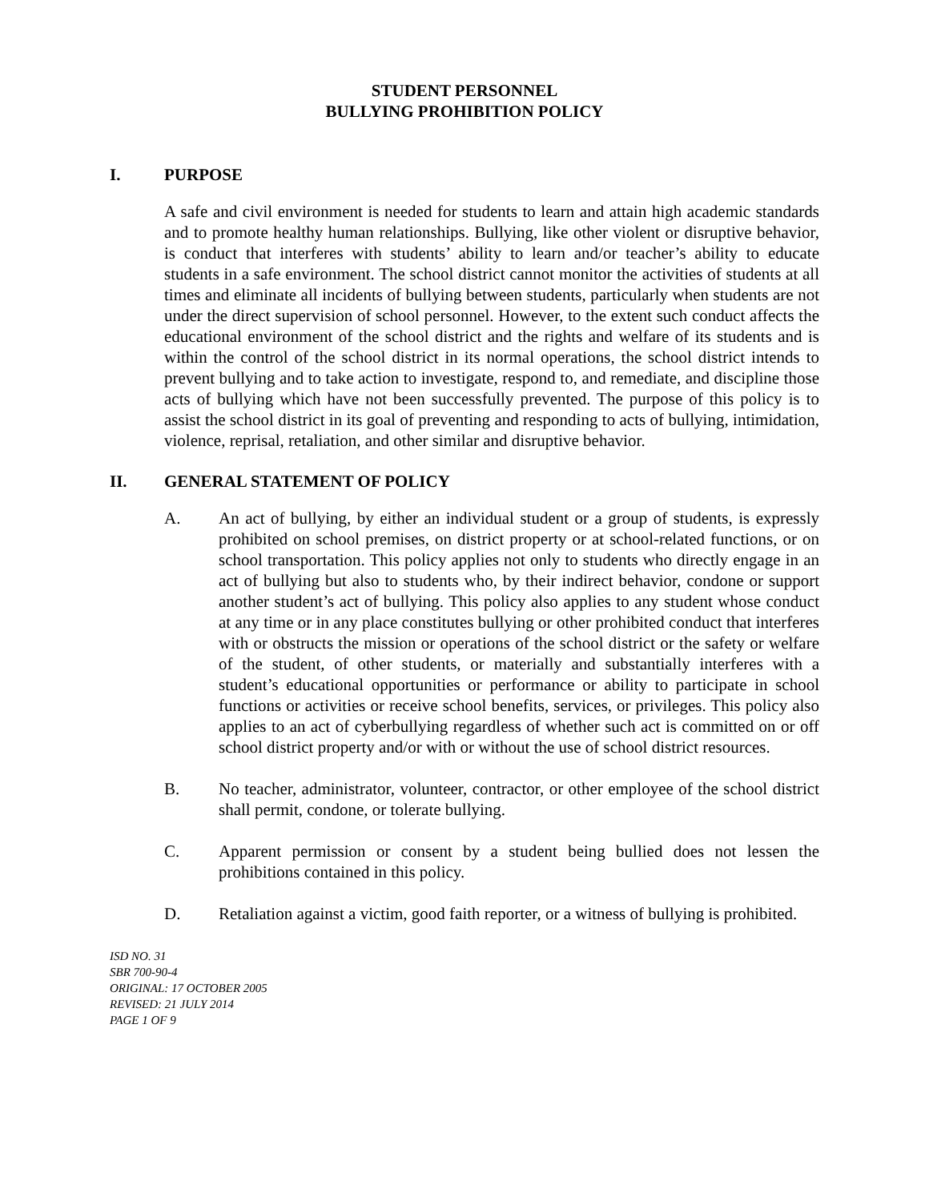STUDENT PERSONNEL
BULLYING PROHIBITION POLICY
I. PURPOSE
A safe and civil environment is needed for students to learn and attain high academic standards and to promote healthy human relationships. Bullying, like other violent or disruptive behavior, is conduct that interferes with students’ ability to learn and/or teacher’s ability to educate students in a safe environment. The school district cannot monitor the activities of students at all times and eliminate all incidents of bullying between students, particularly when students are not under the direct supervision of school personnel. However, to the extent such conduct affects the educational environment of the school district and the rights and welfare of its students and is within the control of the school district in its normal operations, the school district intends to prevent bullying and to take action to investigate, respond to, and remediate, and discipline those acts of bullying which have not been successfully prevented. The purpose of this policy is to assist the school district in its goal of preventing and responding to acts of bullying, intimidation, violence, reprisal, retaliation, and other similar and disruptive behavior.
II. GENERAL STATEMENT OF POLICY
A. An act of bullying, by either an individual student or a group of students, is expressly prohibited on school premises, on district property or at school-related functions, or on school transportation. This policy applies not only to students who directly engage in an act of bullying but also to students who, by their indirect behavior, condone or support another student’s act of bullying. This policy also applies to any student whose conduct at any time or in any place constitutes bullying or other prohibited conduct that interferes with or obstructs the mission or operations of the school district or the safety or welfare of the student, of other students, or materially and substantially interferes with a student’s educational opportunities or performance or ability to participate in school functions or activities or receive school benefits, services, or privileges. This policy also applies to an act of cyberbullying regardless of whether such act is committed on or off school district property and/or with or without the use of school district resources.
B. No teacher, administrator, volunteer, contractor, or other employee of the school district shall permit, condone, or tolerate bullying.
C. Apparent permission or consent by a student being bullied does not lessen the prohibitions contained in this policy.
D. Retaliation against a victim, good faith reporter, or a witness of bullying is prohibited.
ISD NO. 31
SBR 700-90-4
ORIGINAL: 17 OCTOBER 2005
REVISED: 21 JULY 2014
PAGE 1 OF 9